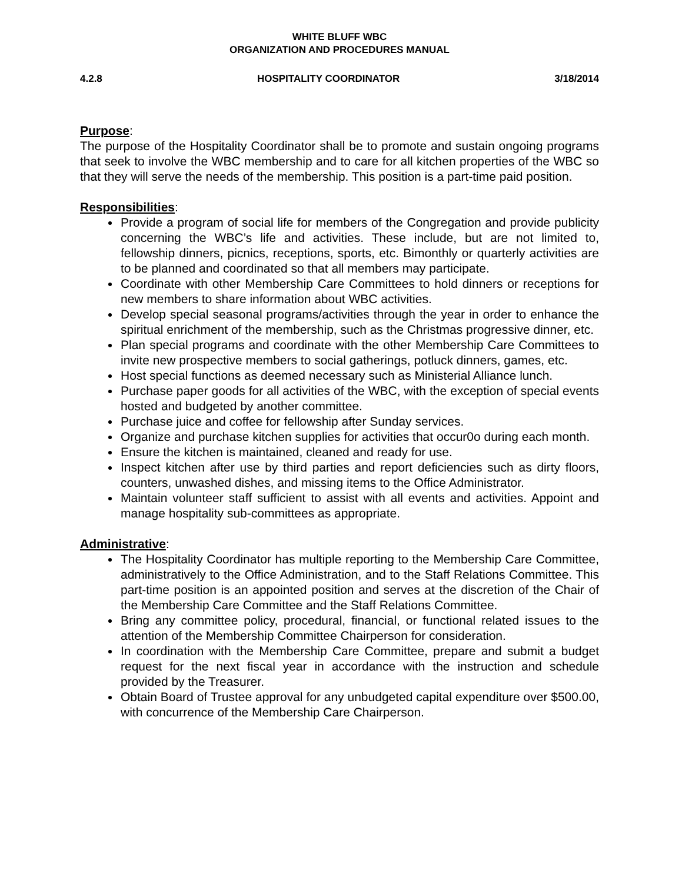WHITE BLUFF WBC
ORGANIZATION AND PROCEDURES MANUAL
4.2.8 HOSPITALITY COORDINATOR 3/18/2014
Purpose:
The purpose of the Hospitality Coordinator shall be to promote and sustain ongoing programs that seek to involve the WBC membership and to care for all kitchen properties of the WBC so that they will serve the needs of the membership. This position is a part-time paid position.
Responsibilities:
Provide a program of social life for members of the Congregation and provide publicity concerning the WBC’s life and activities. These include, but are not limited to, fellowship dinners, picnics, receptions, sports, etc. Bimonthly or quarterly activities are to be planned and coordinated so that all members may participate.
Coordinate with other Membership Care Committees to hold dinners or receptions for new members to share information about WBC activities.
Develop special seasonal programs/activities through the year in order to enhance the spiritual enrichment of the membership, such as the Christmas progressive dinner, etc.
Plan special programs and coordinate with the other Membership Care Committees to invite new prospective members to social gatherings, potluck dinners, games, etc.
Host special functions as deemed necessary such as Ministerial Alliance lunch.
Purchase paper goods for all activities of the WBC, with the exception of special events hosted and budgeted by another committee.
Purchase juice and coffee for fellowship after Sunday services.
Organize and purchase kitchen supplies for activities that occur0o during each month.
Ensure the kitchen is maintained, cleaned and ready for use.
Inspect kitchen after use by third parties and report deficiencies such as dirty floors, counters, unwashed dishes, and missing items to the Office Administrator.
Maintain volunteer staff sufficient to assist with all events and activities. Appoint and manage hospitality sub-committees as appropriate.
Administrative:
The Hospitality Coordinator has multiple reporting to the Membership Care Committee, administratively to the Office Administration, and to the Staff Relations Committee. This part-time position is an appointed position and serves at the discretion of the Chair of the Membership Care Committee and the Staff Relations Committee.
Bring any committee policy, procedural, financial, or functional related issues to the attention of the Membership Committee Chairperson for consideration.
In coordination with the Membership Care Committee, prepare and submit a budget request for the next fiscal year in accordance with the instruction and schedule provided by the Treasurer.
Obtain Board of Trustee approval for any unbudgeted capital expenditure over $500.00, with concurrence of the Membership Care Chairperson.